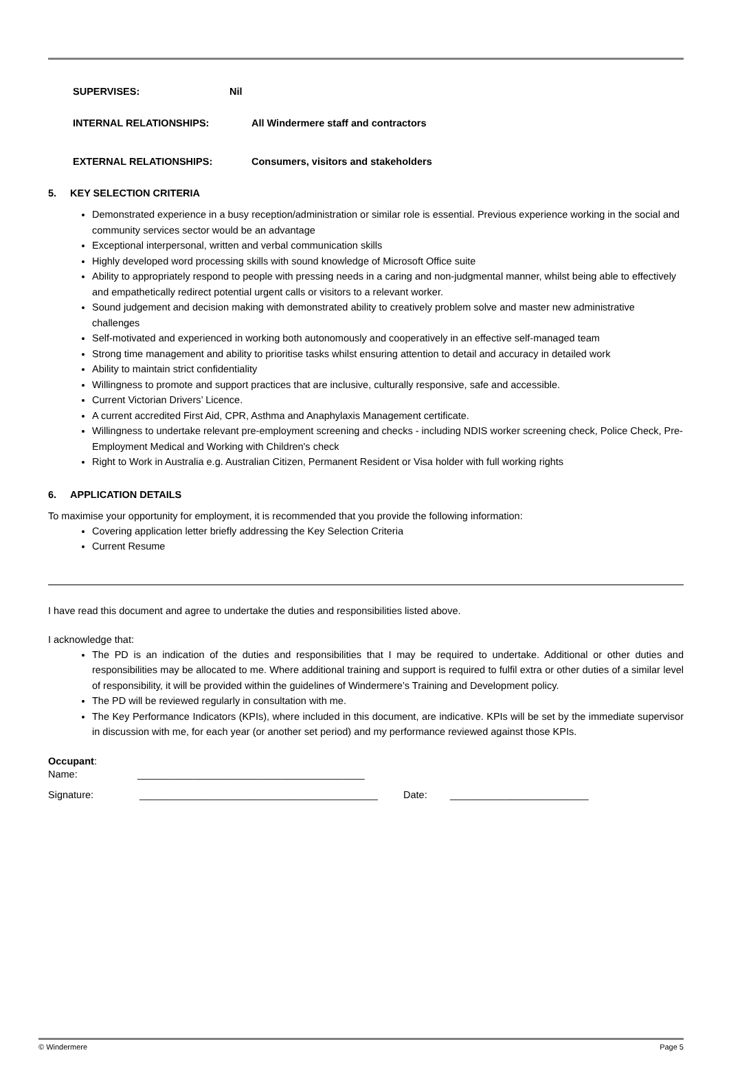SUPERVISES: Nil
INTERNAL RELATIONSHIPS: All Windermere staff and contractors
EXTERNAL RELATIONSHIPS: Consumers, visitors and stakeholders
5. KEY SELECTION CRITERIA
Demonstrated experience in a busy reception/administration or similar role is essential. Previous experience working in the social and community services sector would be an advantage
Exceptional interpersonal, written and verbal communication skills
Highly developed word processing skills with sound knowledge of Microsoft Office suite
Ability to appropriately respond to people with pressing needs in a caring and non-judgmental manner, whilst being able to effectively and empathetically redirect potential urgent calls or visitors to a relevant worker.
Sound judgement and decision making with demonstrated ability to creatively problem solve and master new administrative challenges
Self-motivated and experienced in working both autonomously and cooperatively in an effective self-managed team
Strong time management and ability to prioritise tasks whilst ensuring attention to detail and accuracy in detailed work
Ability to maintain strict confidentiality
Willingness to promote and support practices that are inclusive, culturally responsive, safe and accessible.
Current Victorian Drivers’ Licence.
A current accredited First Aid, CPR, Asthma and Anaphylaxis Management certificate.
Willingness to undertake relevant pre-employment screening and checks - including NDIS worker screening check, Police Check, Pre-Employment Medical and Working with Children's check
Right to Work in Australia e.g. Australian Citizen, Permanent Resident or Visa holder with full working rights
6. APPLICATION DETAILS
To maximise your opportunity for employment, it is recommended that you provide the following information:
Covering application letter briefly addressing the Key Selection Criteria
Current Resume
I have read this document and agree to undertake the duties and responsibilities listed above.
I acknowledge that:
The PD is an indication of the duties and responsibilities that I may be required to undertake. Additional or other duties and responsibilities may be allocated to me. Where additional training and support is required to fulfil extra or other duties of a similar level of responsibility, it will be provided within the guidelines of Windermere’s Training and Development policy.
The PD will be reviewed regularly in consultation with me.
The Key Performance Indicators (KPIs), where included in this document, are indicative. KPIs will be set by the immediate supervisor in discussion with me, for each year (or another set period) and my performance reviewed against those KPIs.
Occupant:
Name: _________________________________________
Signature: ___________________________________________ Date: _________________________
© Windermere Page 5